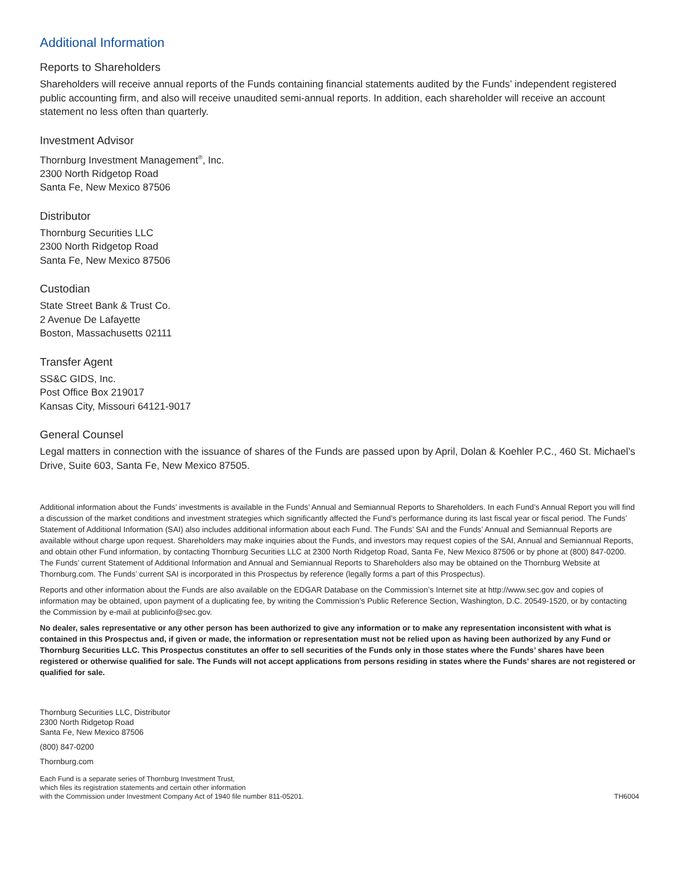Additional Information
Reports to Shareholders
Shareholders will receive annual reports of the Funds containing financial statements audited by the Funds’ independent registered public accounting firm, and also will receive unaudited semi-annual reports. In addition, each shareholder will receive an account statement no less often than quarterly.
Investment Advisor
Thornburg Investment Management<sup>®</sup>, Inc.
2300 North Ridgetop Road
Santa Fe, New Mexico 87506
Distributor
Thornburg Securities LLC
2300 North Ridgetop Road
Santa Fe, New Mexico 87506
Custodian
State Street Bank & Trust Co.
2 Avenue De Lafayette
Boston, Massachusetts 02111
Transfer Agent
SS&C GIDS, Inc.
Post Office Box 219017
Kansas City, Missouri 64121-9017
General Counsel
Legal matters in connection with the issuance of shares of the Funds are passed upon by April, Dolan & Koehler P.C., 460 St. Michael’s Drive, Suite 603, Santa Fe, New Mexico 87505.
Additional information about the Funds’ investments is available in the Funds’ Annual and Semiannual Reports to Shareholders. In each Fund’s Annual Report you will find a discussion of the market conditions and investment strategies which significantly affected the Fund’s performance during its last fiscal year or fiscal period. The Funds’ Statement of Additional Information (SAI) also includes additional information about each Fund. The Funds’ SAI and the Funds’ Annual and Semiannual Reports are available without charge upon request. Shareholders may make inquiries about the Funds, and investors may request copies of the SAI, Annual and Semiannual Reports, and obtain other Fund information, by contacting Thornburg Securities LLC at 2300 North Ridgetop Road, Santa Fe, New Mexico 87506 or by phone at (800) 847-0200. The Funds’ current Statement of Additional Information and Annual and Semiannual Reports to Shareholders also may be obtained on the Thornburg Website at Thornburg.com. The Funds’ current SAI is incorporated in this Prospectus by reference (legally forms a part of this Prospectus).
Reports and other information about the Funds are also available on the EDGAR Database on the Commission’s Internet site at http://www.sec.gov and copies of information may be obtained, upon payment of a duplicating fee, by writing the Commission’s Public Reference Section, Washington, D.C. 20549-1520, or by contacting the Commission by e-mail at publicinfo@sec.gov.
No dealer, sales representative or any other person has been authorized to give any information or to make any representation inconsistent with what is contained in this Prospectus and, if given or made, the information or representation must not be relied upon as having been authorized by any Fund or Thornburg Securities LLC. This Prospectus constitutes an offer to sell securities of the Funds only in those states where the Funds’ shares have been registered or otherwise qualified for sale. The Funds will not accept applications from persons residing in states where the Funds’ shares are not registered or qualified for sale.
Thornburg Securities LLC, Distributor
2300 North Ridgetop Road
Santa Fe, New Mexico 87506
(800) 847-0200
Thornburg.com
Each Fund is a separate series of Thornburg Investment Trust,
which files its registration statements and certain other information
with the Commission under Investment Company Act of 1940 file number 811-05201.
TH6004